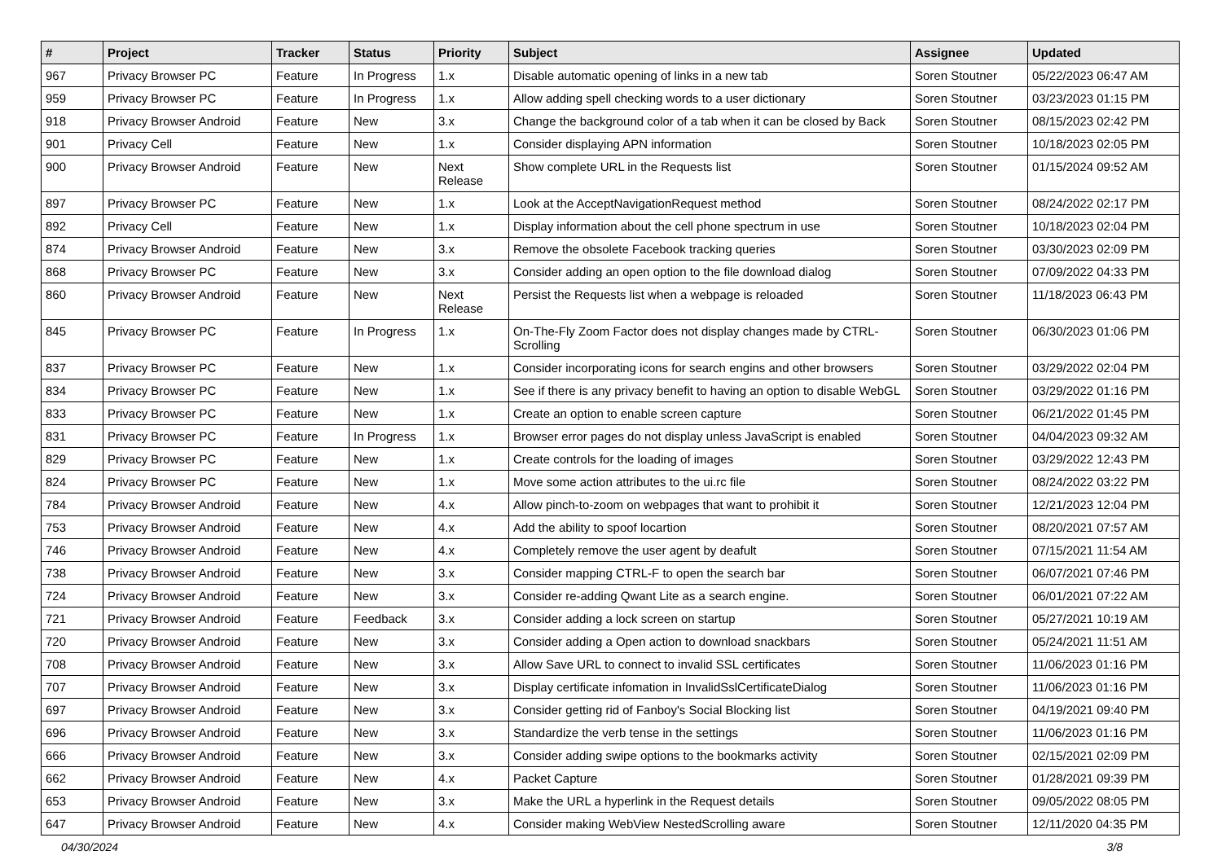| # | Project | Tracker | Status | Priority | Subject | Assignee | Updated |
| --- | --- | --- | --- | --- | --- | --- | --- |
| 967 | Privacy Browser PC | Feature | In Progress | 1.x | Disable automatic opening of links in a new tab | Soren Stoutner | 05/22/2023 06:47 AM |
| 959 | Privacy Browser PC | Feature | In Progress | 1.x | Allow adding spell checking words to a user dictionary | Soren Stoutner | 03/23/2023 01:15 PM |
| 918 | Privacy Browser Android | Feature | New | 3.x | Change the background color of a tab when it can be closed by Back | Soren Stoutner | 08/15/2023 02:42 PM |
| 901 | Privacy Cell | Feature | New | 1.x | Consider displaying APN information | Soren Stoutner | 10/18/2023 02:05 PM |
| 900 | Privacy Browser Android | Feature | New | Next Release | Show complete URL in the Requests list | Soren Stoutner | 01/15/2024 09:52 AM |
| 897 | Privacy Browser PC | Feature | New | 1.x | Look at the AcceptNavigationRequest method | Soren Stoutner | 08/24/2022 02:17 PM |
| 892 | Privacy Cell | Feature | New | 1.x | Display information about the cell phone spectrum in use | Soren Stoutner | 10/18/2023 02:04 PM |
| 874 | Privacy Browser Android | Feature | New | 3.x | Remove the obsolete Facebook tracking queries | Soren Stoutner | 03/30/2023 02:09 PM |
| 868 | Privacy Browser PC | Feature | New | 3.x | Consider adding an open option to the file download dialog | Soren Stoutner | 07/09/2022 04:33 PM |
| 860 | Privacy Browser Android | Feature | New | Next Release | Persist the Requests list when a webpage is reloaded | Soren Stoutner | 11/18/2023 06:43 PM |
| 845 | Privacy Browser PC | Feature | In Progress | 1.x | On-The-Fly Zoom Factor does not display changes made by CTRL-Scrolling | Soren Stoutner | 06/30/2023 01:06 PM |
| 837 | Privacy Browser PC | Feature | New | 1.x | Consider incorporating icons for search engins and other browsers | Soren Stoutner | 03/29/2022 02:04 PM |
| 834 | Privacy Browser PC | Feature | New | 1.x | See if there is any privacy benefit to having an option to disable WebGL | Soren Stoutner | 03/29/2022 01:16 PM |
| 833 | Privacy Browser PC | Feature | New | 1.x | Create an option to enable screen capture | Soren Stoutner | 06/21/2022 01:45 PM |
| 831 | Privacy Browser PC | Feature | In Progress | 1.x | Browser error pages do not display unless JavaScript is enabled | Soren Stoutner | 04/04/2023 09:32 AM |
| 829 | Privacy Browser PC | Feature | New | 1.x | Create controls for the loading of images | Soren Stoutner | 03/29/2022 12:43 PM |
| 824 | Privacy Browser PC | Feature | New | 1.x | Move some action attributes to the ui.rc file | Soren Stoutner | 08/24/2022 03:22 PM |
| 784 | Privacy Browser Android | Feature | New | 4.x | Allow pinch-to-zoom on webpages that want to prohibit it | Soren Stoutner | 12/21/2023 12:04 PM |
| 753 | Privacy Browser Android | Feature | New | 4.x | Add the ability to spoof locartion | Soren Stoutner | 08/20/2021 07:57 AM |
| 746 | Privacy Browser Android | Feature | New | 4.x | Completely remove the user agent by deafult | Soren Stoutner | 07/15/2021 11:54 AM |
| 738 | Privacy Browser Android | Feature | New | 3.x | Consider mapping CTRL-F to open the search bar | Soren Stoutner | 06/07/2021 07:46 PM |
| 724 | Privacy Browser Android | Feature | New | 3.x | Consider re-adding Qwant Lite as a search engine. | Soren Stoutner | 06/01/2021 07:22 AM |
| 721 | Privacy Browser Android | Feature | Feedback | 3.x | Consider adding a lock screen on startup | Soren Stoutner | 05/27/2021 10:19 AM |
| 720 | Privacy Browser Android | Feature | New | 3.x | Consider adding a Open action to download snackbars | Soren Stoutner | 05/24/2021 11:51 AM |
| 708 | Privacy Browser Android | Feature | New | 3.x | Allow Save URL to connect to invalid SSL certificates | Soren Stoutner | 11/06/2023 01:16 PM |
| 707 | Privacy Browser Android | Feature | New | 3.x | Display certificate infomation in InvalidSslCertificateDialog | Soren Stoutner | 11/06/2023 01:16 PM |
| 697 | Privacy Browser Android | Feature | New | 3.x | Consider getting rid of Fanboy's Social Blocking list | Soren Stoutner | 04/19/2021 09:40 PM |
| 696 | Privacy Browser Android | Feature | New | 3.x | Standardize the verb tense in the settings | Soren Stoutner | 11/06/2023 01:16 PM |
| 666 | Privacy Browser Android | Feature | New | 3.x | Consider adding swipe options to the bookmarks activity | Soren Stoutner | 02/15/2021 02:09 PM |
| 662 | Privacy Browser Android | Feature | New | 4.x | Packet Capture | Soren Stoutner | 01/28/2021 09:39 PM |
| 653 | Privacy Browser Android | Feature | New | 3.x | Make the URL a hyperlink in the Request details | Soren Stoutner | 09/05/2022 08:05 PM |
| 647 | Privacy Browser Android | Feature | New | 4.x | Consider making WebView NestedScrolling aware | Soren Stoutner | 12/11/2020 04:35 PM |
04/30/2024 3/8